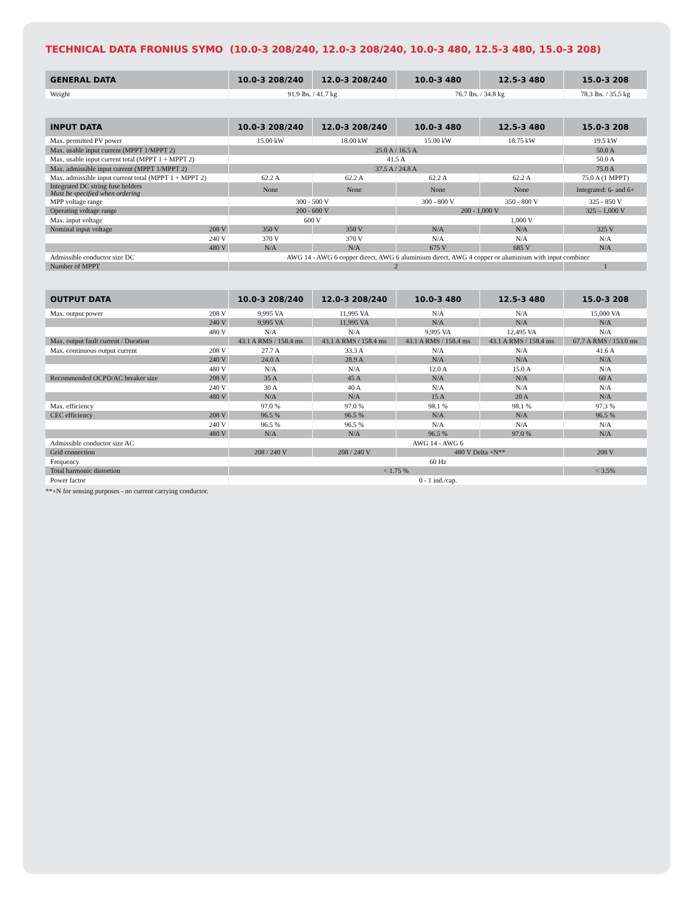TECHNICAL DATA FRONIUS SYMO (10.0-3 208/240, 12.0-3 208/240, 10.0-3 480, 12.5-3 480, 15.0-3 208)
| GENERAL DATA | 10.0-3 208/240 | 12.0-3 208/240 | 10.0-3 480 | 12.5-3 480 | 15.0-3 208 |
| --- | --- | --- | --- | --- | --- |
| Weight | 91.9 lbs. / 41.7 kg | | 76.7 lbs. / 34.8 kg | | 78.3 lbs. / 35.5 kg |
| INPUT DATA | 10.0-3 208/240 | 12.0-3 208/240 | 10.0-3 480 | 12.5-3 480 | 15.0-3 208 |
| --- | --- | --- | --- | --- | --- |
| Max. permitted PV power | 15.00 kW | 18.00 kW | 15.00 kW | 18.75 kW | 19.5 kW |
| Max. usable input current (MPPT 1/MPPT 2) | 25.0 A / 16.5 A | | | | 50.0 A |
| Max. usable input current total (MPPT 1 + MPPT 2) | 41.5 A | | | | 50.0 A |
| Max. admissible input current (MPPT 1/MPPT 2) | 37.5 A / 24.8 A | | | | 75.0 A |
| Max. admissible input current total (MPPT 1 + MPPT 2) | 62.2 A | 62.2 A | 62.2 A | 62.2 A | 75.0 A (1 MPPT) |
| Integrated DC string fuse holders Must be specified when ordering | None | None | None | None | Integrated: 6- and 6+ |
| MPP voltage range | 300 - 500 V | | 300 - 800 V | 350 - 800 V | 325 - 850 V |
| Operating voltage range | 200 - 600 V | | 200 - 1,000 V | | 325 – 1,000 V |
| Max. input voltage | 600 V | | 1,000 V | | |
| Nominal input voltage 208 V | 350 V | 350 V | N/A | N/A | 325 V |
| 240 V | 370 V | 370 V | N/A | N/A | N/A |
| 480 V | N/A | N/A | 675 V | 685 V | N/A |
| Admissible conductor size DC | AWG 14 - AWG 6 copper direct, AWG 6 aluminium direct, AWG 4 copper or aluminium with input combiner | | | | |
| Number of MPPT | 2 | | | | 1 |
| OUTPUT DATA | 10.0-3 208/240 | 12.0-3 208/240 | 10.0-3 480 | 12.5-3 480 | 15.0-3 208 |
| --- | --- | --- | --- | --- | --- |
| Max. output power 208 V | 9,995 VA | 11,995 VA | N/A | N/A | 15,000 VA |
| 240 V | 9,995 VA | 11,995 VA | N/A | N/A | N/A |
| 480 V | N/A | N/A | 9,995 VA | 12,495 VA | N/A |
| Max. output fault current / Duration | 43.1 A RMS / 158.4 ms | 43.1 A RMS / 158.4 ms | 43.1 A RMS / 158.4 ms | 43.1 A RMS / 158.4 ms | 67.7 A RMS / 153.0 ms |
| Max. continuous output current 208 V | 27.7 A | 33.3 A | N/A | N/A | 41.6 A |
| 240 V | 24.0 A | 28.9 A | N/A | N/A | N/A |
| 480 V | N/A | N/A | 12.0 A | 15.0 A | N/A |
| Recommended OCPD/AC breaker size 208 V | 35 A | 45 A | N/A | N/A | 60 A |
| 240 V | 30 A | 40 A | N/A | N/A | N/A |
| 480 V | N/A | N/A | 15 A | 20 A | N/A |
| Max. efficiency | 97.0 % | 97.0 % | 98.1 % | 98.1 % | 97.3 % |
| CEC efficiency 208 V | 96.5 % | 96.5 % | N/A | N/A | 96.5 % |
| 240 V | 96.5 % | 96.5 % | N/A | N/A | N/A |
| 480 V | N/A | N/A | 96.5 % | 97.0 % | N/A |
| Admissible conductor size AC | AWG 14 - AWG 6 | | | | |
| Grid connection | 208 / 240 V | 208 / 240 V | 480 V Delta +N** | | 208 V |
| Frequency | 60 Hz | | | | |
| Total harmonic distortion | < 1.75 % | | | | < 3.5% |
| Power factor | 0 - 1 ind./cap. | | | | |
**+N for sensing purposes - no current carrying conductor.